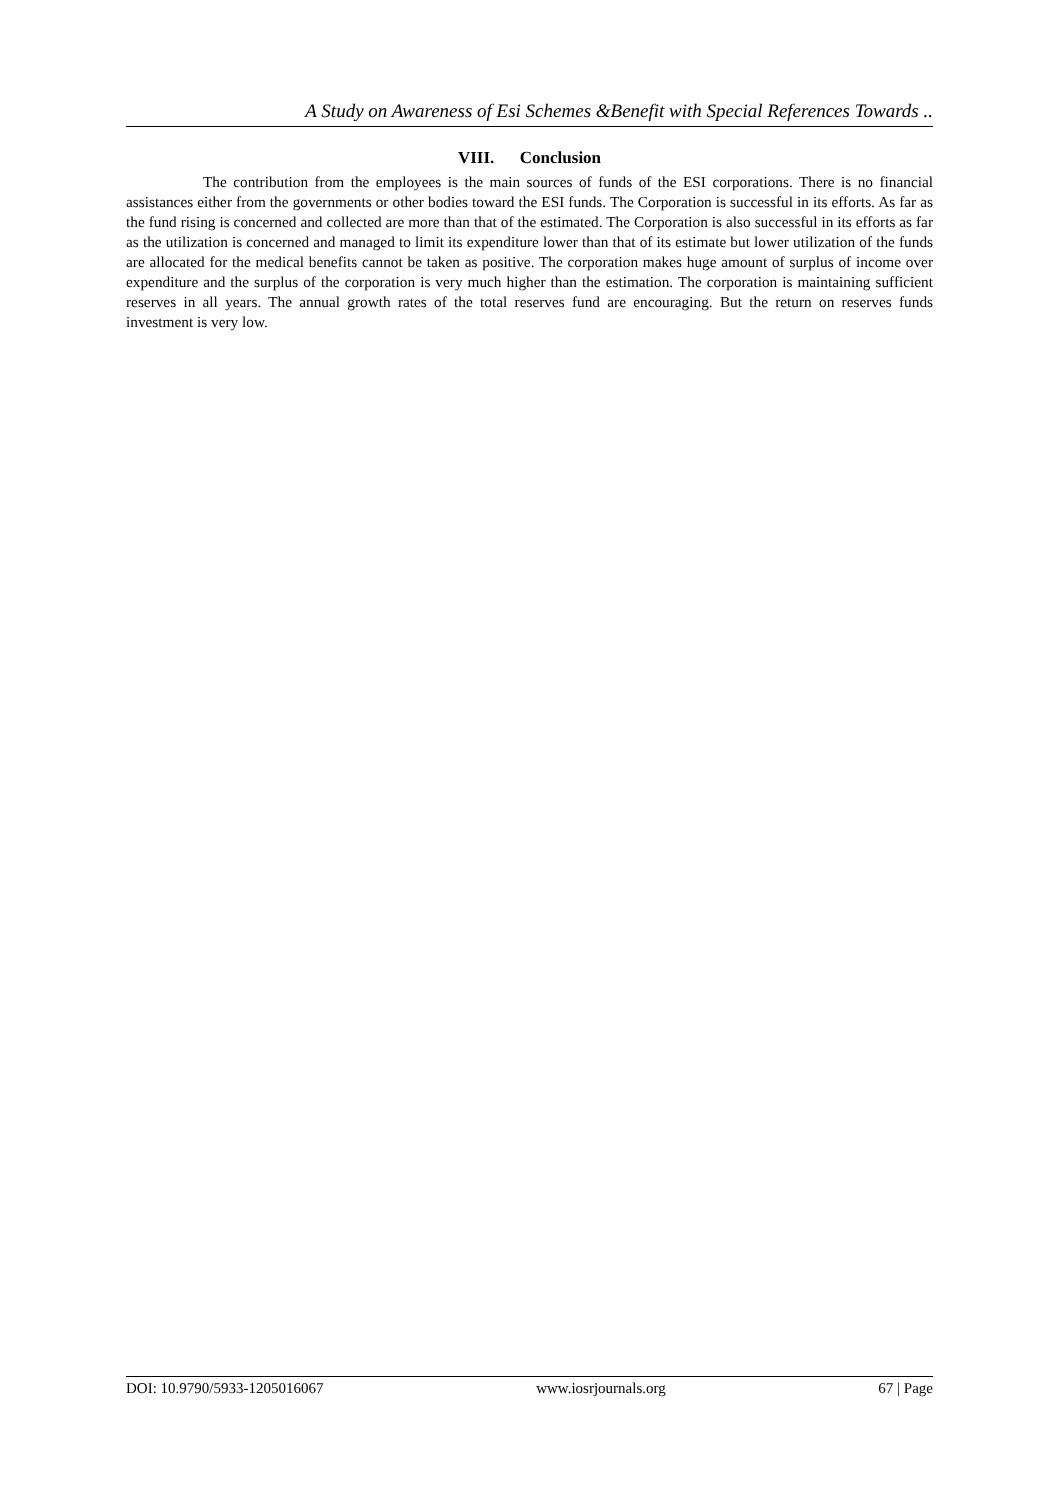A Study on Awareness of Esi Schemes &Benefit with Special References Towards ..
VIII. Conclusion
The contribution from the employees is the main sources of funds of the ESI corporations. There is no financial assistances either from the governments or other bodies toward the ESI funds. The Corporation is successful in its efforts. As far as the fund rising is concerned and collected are more than that of the estimated. The Corporation is also successful in its efforts as far as the utilization is concerned and managed to limit its expenditure lower than that of its estimate but lower utilization of the funds are allocated for the medical benefits cannot be taken as positive. The corporation makes huge amount of surplus of income over expenditure and the surplus of the corporation is very much higher than the estimation. The corporation is maintaining sufficient reserves in all years. The annual growth rates of the total reserves fund are encouraging. But the return on reserves funds investment is very low.
DOI: 10.9790/5933-1205016067 www.iosrjournals.org 67 | Page